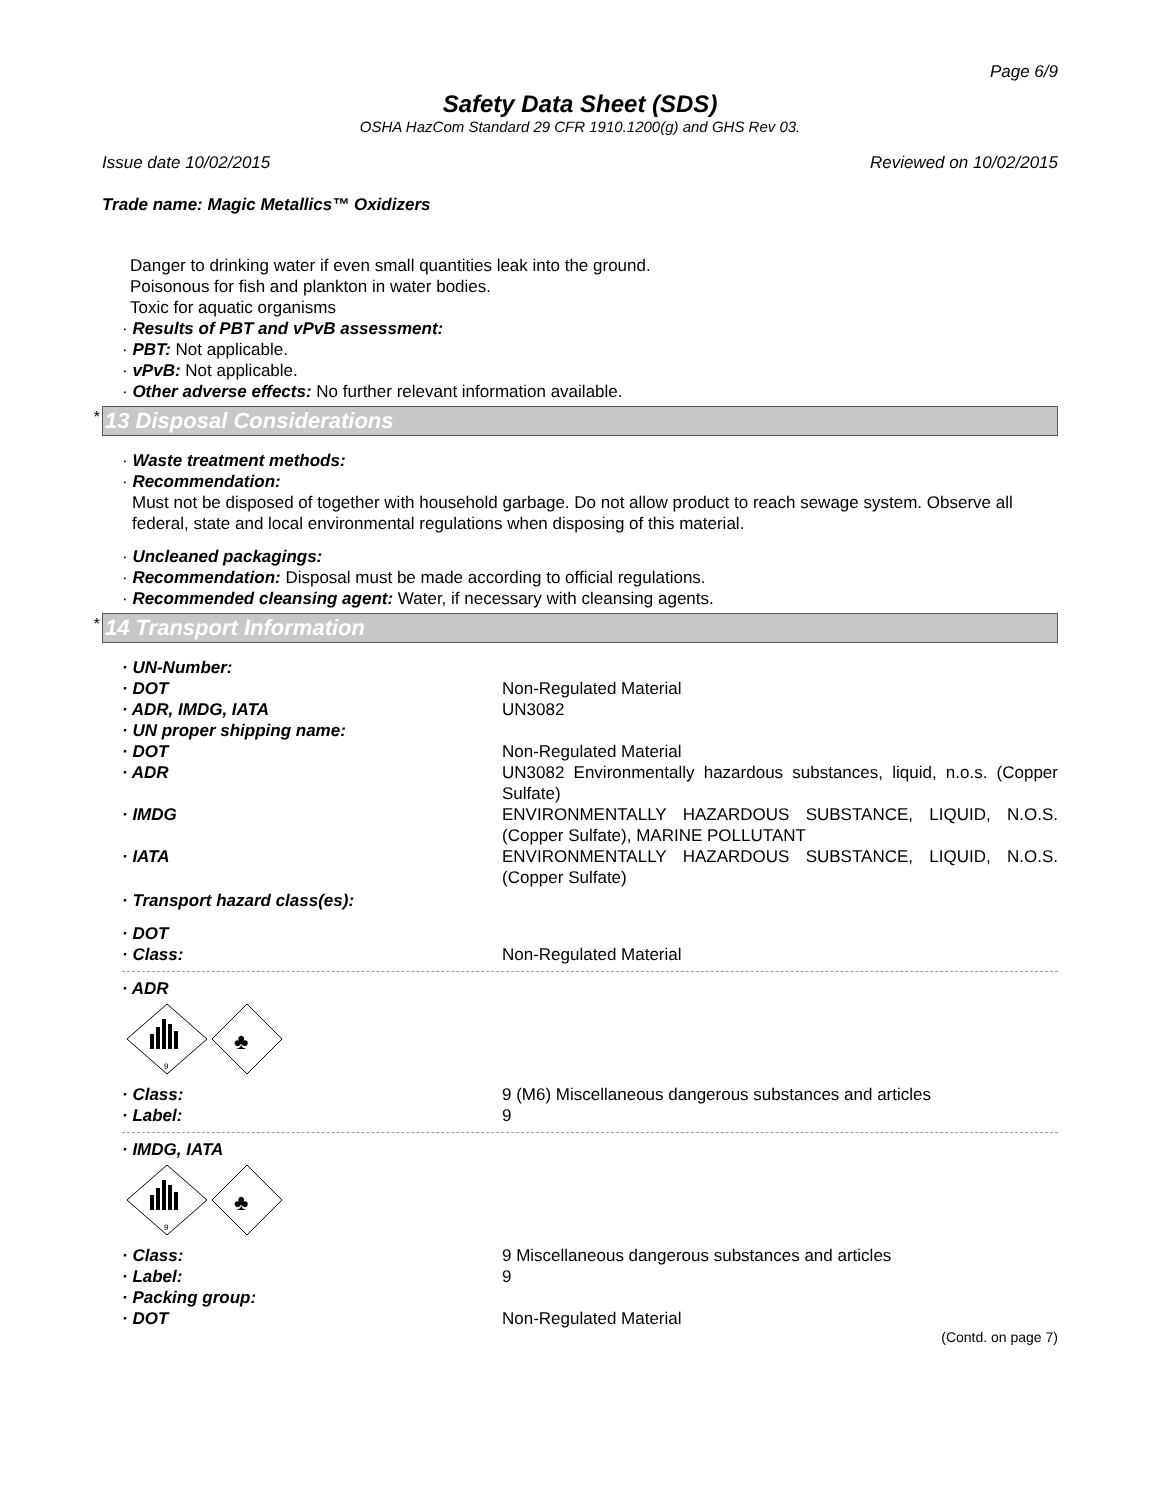Page 6/9
Safety Data Sheet (SDS)
OSHA HazCom Standard 29 CFR 1910.1200(g) and GHS Rev 03.
Issue date 10/02/2015 Reviewed on 10/02/2015
Trade name: Magic Metallics™ Oxidizers
Danger to drinking water if even small quantities leak into the ground.
Poisonous for fish and plankton in water bodies.
Toxic for aquatic organisms
· Results of PBT and vPvB assessment:
· PBT: Not applicable.
· vPvB: Not applicable.
· Other adverse effects: No further relevant information available.
* 13 Disposal Considerations
· Waste treatment methods:
· Recommendation:
Must not be disposed of together with household garbage. Do not allow product to reach sewage system. Observe all federal, state and local environmental regulations when disposing of this material.
· Uncleaned packagings:
· Recommendation: Disposal must be made according to official regulations.
· Recommended cleansing agent: Water, if necessary with cleansing agents.
* 14 Transport Information
· UN-Number:
· DOT Non-Regulated Material
· ADR, IMDG, IATA UN3082
· UN proper shipping name:
· DOT Non-Regulated Material
· ADR UN3082 Environmentally hazardous substances, liquid, n.o.s. (Copper Sulfate)
· IMDG ENVIRONMENTALLY HAZARDOUS SUBSTANCE, LIQUID, N.O.S. (Copper Sulfate), MARINE POLLUTANT
· IATA ENVIRONMENTALLY HAZARDOUS SUBSTANCE, LIQUID, N.O.S. (Copper Sulfate)
· Transport hazard class(es):
· DOT
· Class: Non-Regulated Material
· ADR
9
♣
· Class: 9 (M6) Miscellaneous dangerous substances and articles
· Label: 9
· IMDG, IATA
9
♣
· Class: 9 Miscellaneous dangerous substances and articles
· Label: 9
· Packing group:
· DOT Non-Regulated Material
(Contd. on page 7)